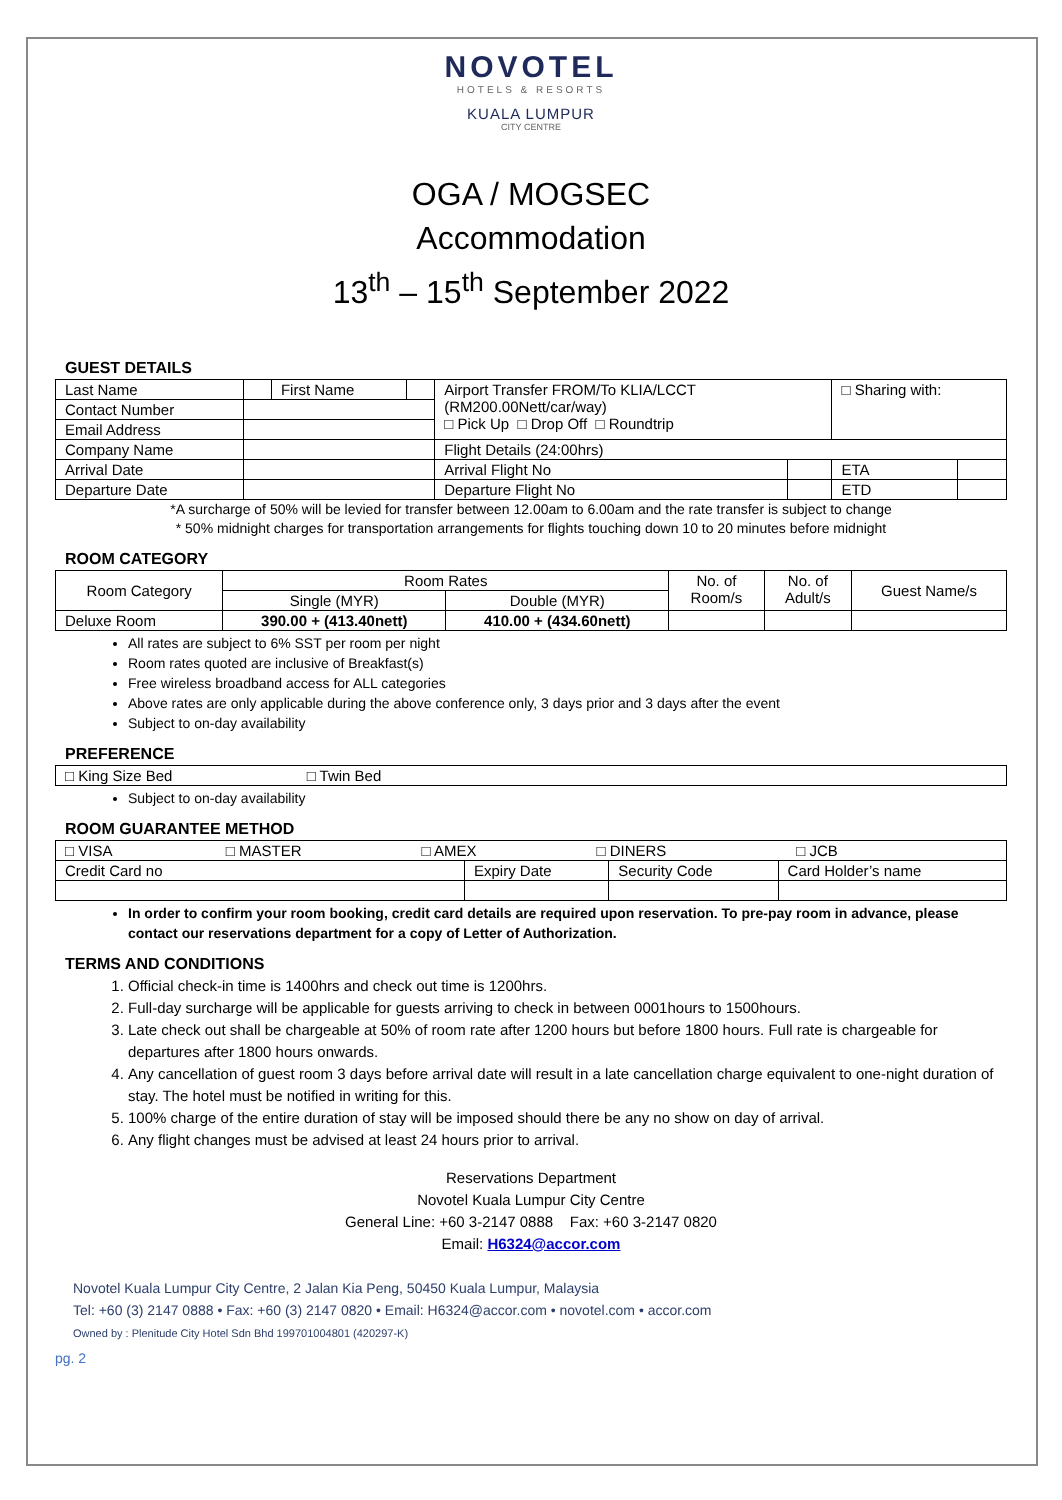NOVOTEL
HOTELS & RESORTS
KUALA LUMPUR
CITY CENTRE
OGA / MOGSEC
Accommodation
13<sup>th</sup> – 15<sup>th</sup> September 2022
GUEST DETAILS
| Last Name | | First Name | | Airport Transfer FROM/To KLIA/LCCT (RM200.00Nett/car/way) □ Pick Up □ Drop Off □ Roundtrip | | □ Sharing with: | |
| Contact Number | | | | | | | |
| Email Address | | | | | | | |
| Company Name | | | | Flight Details (24:00hrs) | | | |
| Arrival Date | | | | Arrival Flight No | | ETA | |
| Departure Date | | | | Departure Flight No | | ETD | |
*A surcharge of 50% will be levied for transfer between 12.00am to 6.00am and the rate transfer is subject to change
* 50% midnight charges for transportation arrangements for flights touching down 10 to 20 minutes before midnight
ROOM CATEGORY
| Room Category | Room Rates | | No. of Room/s | No. of Adult/s | Guest Name/s |
| --- | --- | --- | --- | --- | --- |
| | Single (MYR) | Double (MYR) | | | |
| Deluxe Room | 390.00 + (413.40nett) | 410.00 + (434.60nett) | | | |
All rates are subject to 6% SST per room per night
Room rates quoted are inclusive of Breakfast(s)
Free wireless broadband access for ALL categories
Above rates are only applicable during the above conference only, 3 days prior and 3 days after the event
Subject to on-day availability
PREFERENCE
| □ King Size Bed □ Twin Bed |
Subject to on-day availability
ROOM GUARANTEE METHOD
| □ VISA □ MASTER □ AMEX □ DINERS □ JCB | | | |
| Credit Card no | Expiry Date | Security Code | Card Holder’s name |
In order to confirm your room booking, credit card details are required upon reservation. To pre-pay room in advance, please contact our reservations department for a copy of Letter of Authorization.
TERMS AND CONDITIONS
1. Official check-in time is 1400hrs and check out time is 1200hrs.
2. Full-day surcharge will be applicable for guests arriving to check in between 0001hours to 1500hours.
3. Late check out shall be chargeable at 50% of room rate after 1200 hours but before 1800 hours. Full rate is chargeable for departures after 1800 hours onwards.
4. Any cancellation of guest room 3 days before arrival date will result in a late cancellation charge equivalent to one-night duration of stay. The hotel must be notified in writing for this.
5. 100% charge of the entire duration of stay will be imposed should there be any no show on day of arrival.
6. Any flight changes must be advised at least 24 hours prior to arrival.
Reservations Department
Novotel Kuala Lumpur City Centre
General Line: +60 3-2147 0888 Fax: +60 3-2147 0820
Email: H6324@accor.com
Novotel Kuala Lumpur City Centre, 2 Jalan Kia Peng, 50450 Kuala Lumpur, Malaysia
Tel: +60 (3) 2147 0888 • Fax: +60 (3) 2147 0820 • Email: H6324@accor.com • novotel.com • accor.com
Owned by : Plenitude City Hotel Sdn Bhd 199701004801 (420297-K)
pg. 2